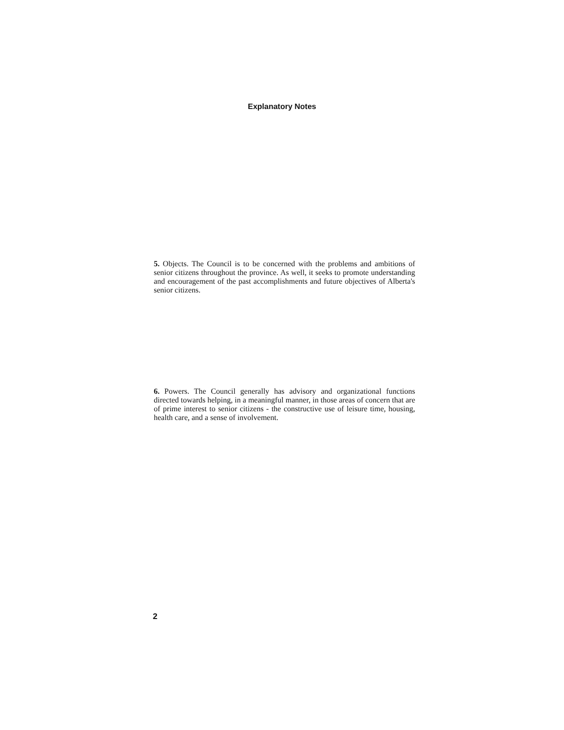Explanatory Notes
5. Objects. The Council is to be concerned with the problems and ambitions of senior citizens throughout the province. As well, it seeks to promote understanding and encouragement of the past accomplishments and future objectives of Alberta's senior citizens.
6. Powers. The Council generally has advisory and organizational functions directed towards helping, in a meaningful manner, in those areas of concern that are of prime interest to senior citizens - the constructive use of leisure time, housing, health care, and a sense of involvement.
2